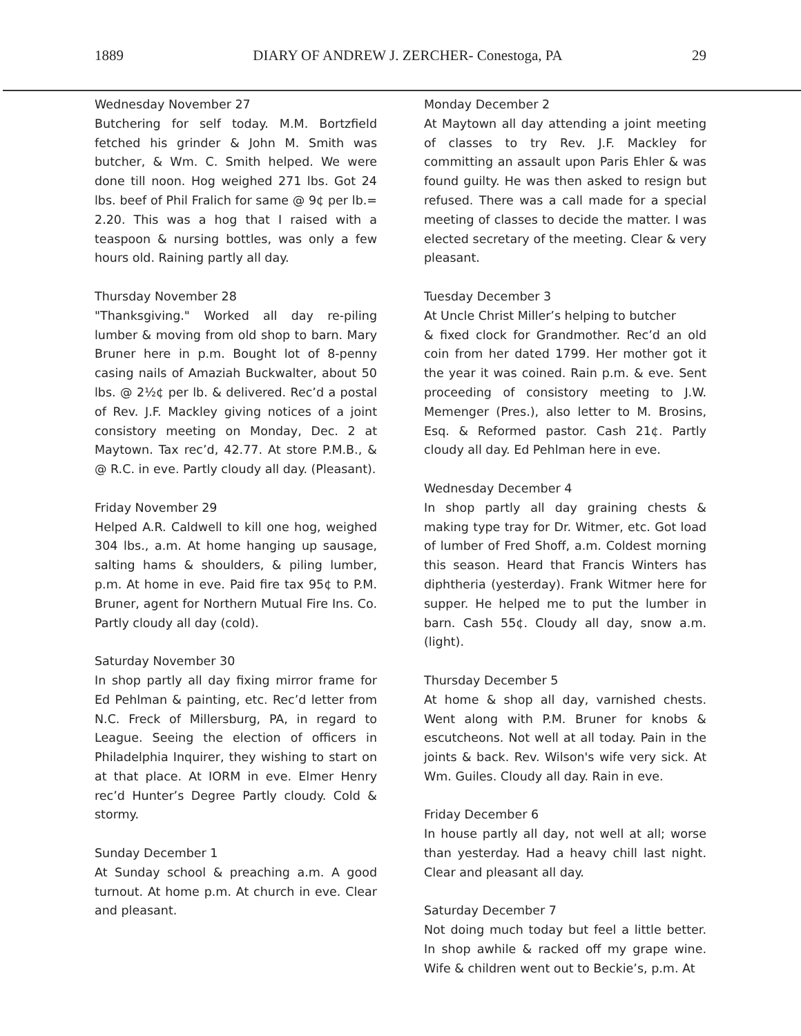1889 DIARY OF ANDREW J. ZERCHER- Conestoga, PA 29
Wednesday November 27
Butchering for self today. M.M. Bortzfield fetched his grinder & John M. Smith was butcher, & Wm. C. Smith helped. We were done till noon. Hog weighed 271 lbs. Got 24 lbs. beef of Phil Fralich for same @ 9¢ per lb.= 2.20. This was a hog that I raised with a teaspoon & nursing bottles, was only a few hours old. Raining partly all day.
Thursday November 28
"Thanksgiving." Worked all day re-piling lumber & moving from old shop to barn. Mary Bruner here in p.m. Bought lot of 8-penny casing nails of Amaziah Buckwalter, about 50 lbs. @ 2½¢ per lb. & delivered. Rec’d a postal of Rev. J.F. Mackley giving notices of a joint consistory meeting on Monday, Dec. 2 at Maytown. Tax rec’d, 42.77. At store P.M.B., & @ R.C. in eve. Partly cloudy all day. (Pleasant).
Friday November 29
Helped A.R. Caldwell to kill one hog, weighed 304 lbs., a.m. At home hanging up sausage, salting hams & shoulders, & piling lumber, p.m. At home in eve. Paid fire tax 95¢ to P.M. Bruner, agent for Northern Mutual Fire Ins. Co. Partly cloudy all day (cold).
Saturday November 30
In shop partly all day fixing mirror frame for Ed Pehlman & painting, etc. Rec’d letter from N.C. Freck of Millersburg, PA, in regard to League. Seeing the election of officers in Philadelphia Inquirer, they wishing to start on at that place. At IORM in eve. Elmer Henry rec’d Hunter’s Degree Partly cloudy. Cold & stormy.
Sunday December 1
At Sunday school & preaching a.m. A good turnout. At home p.m. At church in eve. Clear and pleasant.
Monday December 2
At Maytown all day attending a joint meeting of classes to try Rev. J.F. Mackley for committing an assault upon Paris Ehler & was found guilty. He was then asked to resign but refused. There was a call made for a special meeting of classes to decide the matter. I was elected secretary of the meeting. Clear & very pleasant.
Tuesday December 3
At Uncle Christ Miller’s helping to butcher
& fixed clock for Grandmother. Rec’d an old coin from her dated 1799. Her mother got it the year it was coined. Rain p.m. & eve. Sent proceeding of consistory meeting to J.W. Memenger (Pres.), also letter to M. Brosins, Esq. & Reformed pastor. Cash 21¢. Partly cloudy all day. Ed Pehlman here in eve.
Wednesday December 4
In shop partly all day graining chests & making type tray for Dr. Witmer, etc. Got load of lumber of Fred Shoff, a.m. Coldest morning this season. Heard that Francis Winters has diphtheria (yesterday). Frank Witmer here for supper. He helped me to put the lumber in barn. Cash 55¢. Cloudy all day, snow a.m. (light).
Thursday December 5
At home & shop all day, varnished chests. Went along with P.M. Bruner for knobs & escutcheons. Not well at all today. Pain in the joints & back. Rev. Wilson's wife very sick. At Wm. Guiles. Cloudy all day. Rain in eve.
Friday December 6
In house partly all day, not well at all; worse than yesterday. Had a heavy chill last night. Clear and pleasant all day.
Saturday December 7
Not doing much today but feel a little better. In shop awhile & racked off my grape wine. Wife & children went out to Beckie’s, p.m. At